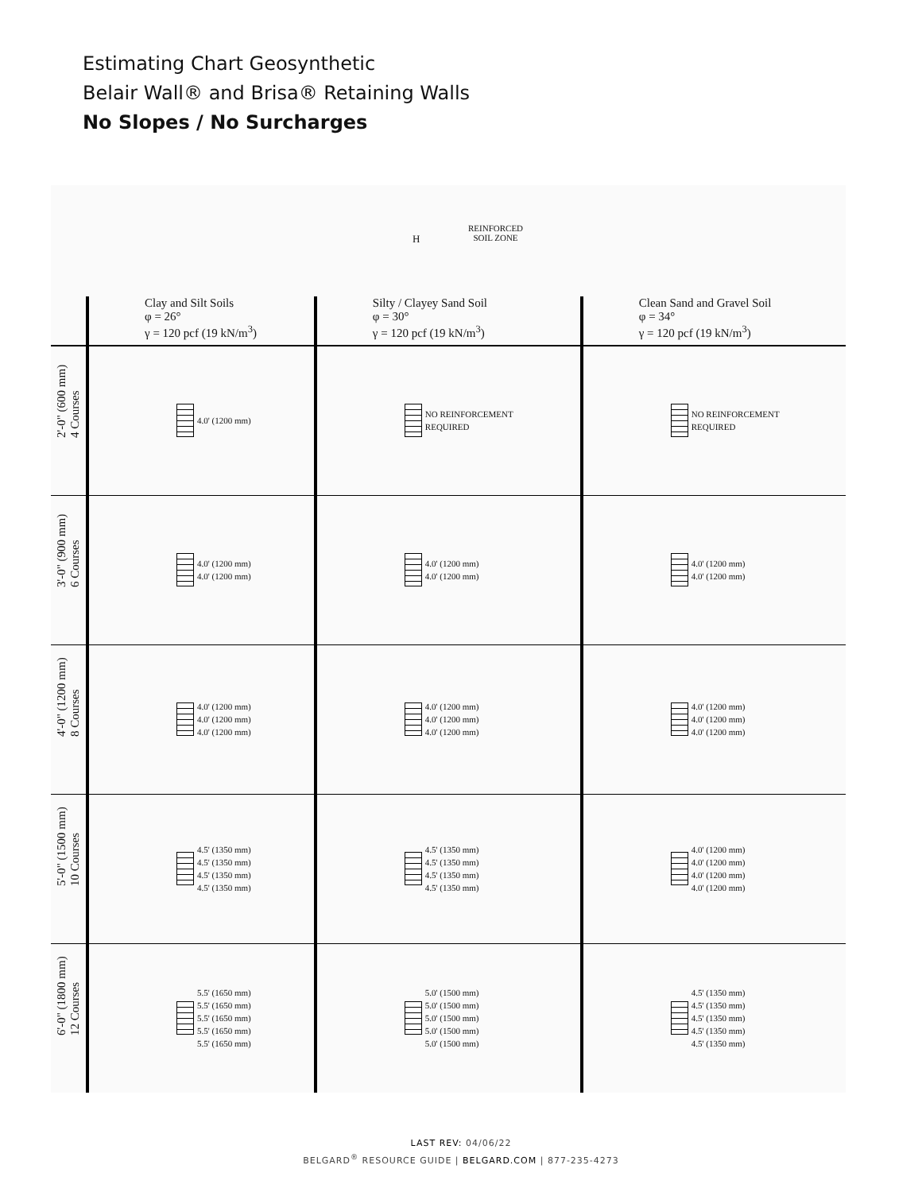Estimating Chart Geosynthetic
Belair Wall® and Brisa® Retaining Walls
No Slopes / No Surcharges
H
REINFORCED
SOIL ZONE
| | Clay and Silt Soils φ = 26° γ = 120 pcf (19 kN/m<sup>3</sup>) | Silty / Clayey Sand Soil φ = 30° γ = 120 pcf (19 kN/m<sup>3</sup>) | Clean Sand and Gravel Soil φ = 34° γ = 120 pcf (19 kN/m<sup>3</sup>) |
| --- | --- | --- | --- |
| 2'-0" (600 mm) 4 Courses | 4.0' (1200 mm) | NO REINFORCEMENT REQUIRED | NO REINFORCEMENT REQUIRED |
| 3'-0" (900 mm) 6 Courses | 4.0' (1200 mm) 4.0' (1200 mm) | 4.0' (1200 mm) 4.0' (1200 mm) | 4.0' (1200 mm) 4.0' (1200 mm) |
| 4'-0" (1200 mm) 8 Courses | 4.0' (1200 mm) 4.0' (1200 mm) 4.0' (1200 mm) | 4.0' (1200 mm) 4.0' (1200 mm) 4.0' (1200 mm) | 4.0' (1200 mm) 4.0' (1200 mm) 4.0' (1200 mm) |
| 5'-0" (1500 mm) 10 Courses | 4.5' (1350 mm) 4.5' (1350 mm) 4.5' (1350 mm) 4.5' (1350 mm) | 4.5' (1350 mm) 4.5' (1350 mm) 4.5' (1350 mm) 4.5' (1350 mm) | 4.0' (1200 mm) 4.0' (1200 mm) 4.0' (1200 mm) 4.0' (1200 mm) |
| 6'-0" (1800 mm) 12 Courses | 5.5' (1650 mm) 5.5' (1650 mm) 5.5' (1650 mm) 5.5' (1650 mm) 5.5' (1650 mm) | 5.0' (1500 mm) 5.0' (1500 mm) 5.0' (1500 mm) 5.0' (1500 mm) 5.0' (1500 mm) | 4.5' (1350 mm) 4.5' (1350 mm) 4.5' (1350 mm) 4.5' (1350 mm) 4.5' (1350 mm) |
LAST REV: 04/06/22
BELGARD<sup>®</sup> RESOURCE GUIDE | BELGARD.COM | 877-235-4273